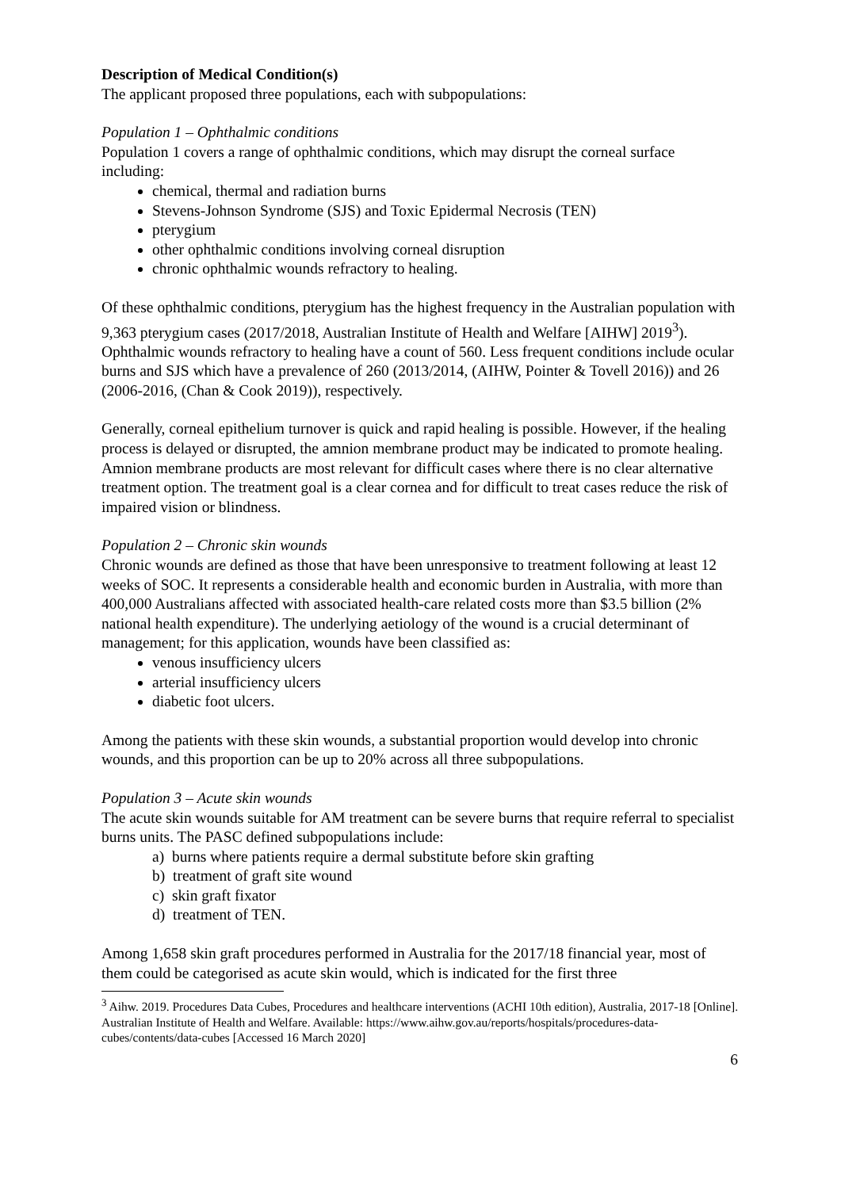Description of Medical Condition(s)
The applicant proposed three populations, each with subpopulations:
Population 1 – Ophthalmic conditions
Population 1 covers a range of ophthalmic conditions, which may disrupt the corneal surface including:
chemical, thermal and radiation burns
Stevens-Johnson Syndrome (SJS) and Toxic Epidermal Necrosis (TEN)
pterygium
other ophthalmic conditions involving corneal disruption
chronic ophthalmic wounds refractory to healing.
Of these ophthalmic conditions, pterygium has the highest frequency in the Australian population with 9,363 pterygium cases (2017/2018, Australian Institute of Health and Welfare [AIHW] 2019<sup>3</sup>). Ophthalmic wounds refractory to healing have a count of 560. Less frequent conditions include ocular burns and SJS which have a prevalence of 260 (2013/2014, (AIHW, Pointer & Tovell 2016)) and 26 (2006-2016, (Chan & Cook 2019)), respectively.
Generally, corneal epithelium turnover is quick and rapid healing is possible. However, if the healing process is delayed or disrupted, the amnion membrane product may be indicated to promote healing. Amnion membrane products are most relevant for difficult cases where there is no clear alternative treatment option. The treatment goal is a clear cornea and for difficult to treat cases reduce the risk of impaired vision or blindness.
Population 2 – Chronic skin wounds
Chronic wounds are defined as those that have been unresponsive to treatment following at least 12 weeks of SOC. It represents a considerable health and economic burden in Australia, with more than 400,000 Australians affected with associated health-care related costs more than $3.5 billion (2% national health expenditure). The underlying aetiology of the wound is a crucial determinant of management; for this application, wounds have been classified as:
venous insufficiency ulcers
arterial insufficiency ulcers
diabetic foot ulcers.
Among the patients with these skin wounds, a substantial proportion would develop into chronic wounds, and this proportion can be up to 20% across all three subpopulations.
Population 3 – Acute skin wounds
The acute skin wounds suitable for AM treatment can be severe burns that require referral to specialist burns units. The PASC defined subpopulations include:
a) burns where patients require a dermal substitute before skin grafting
b) treatment of graft site wound
c) skin graft fixator
d) treatment of TEN.
Among 1,658 skin graft procedures performed in Australia for the 2017/18 financial year, most of them could be categorised as acute skin would, which is indicated for the first three
<sup>3</sup> Aihw. 2019. Procedures Data Cubes, Procedures and healthcare interventions (ACHI 10th edition), Australia, 2017-18 [Online]. Australian Institute of Health and Welfare. Available: https://www.aihw.gov.au/reports/hospitals/procedures-data-cubes/contents/data-cubes [Accessed 16 March 2020]
6